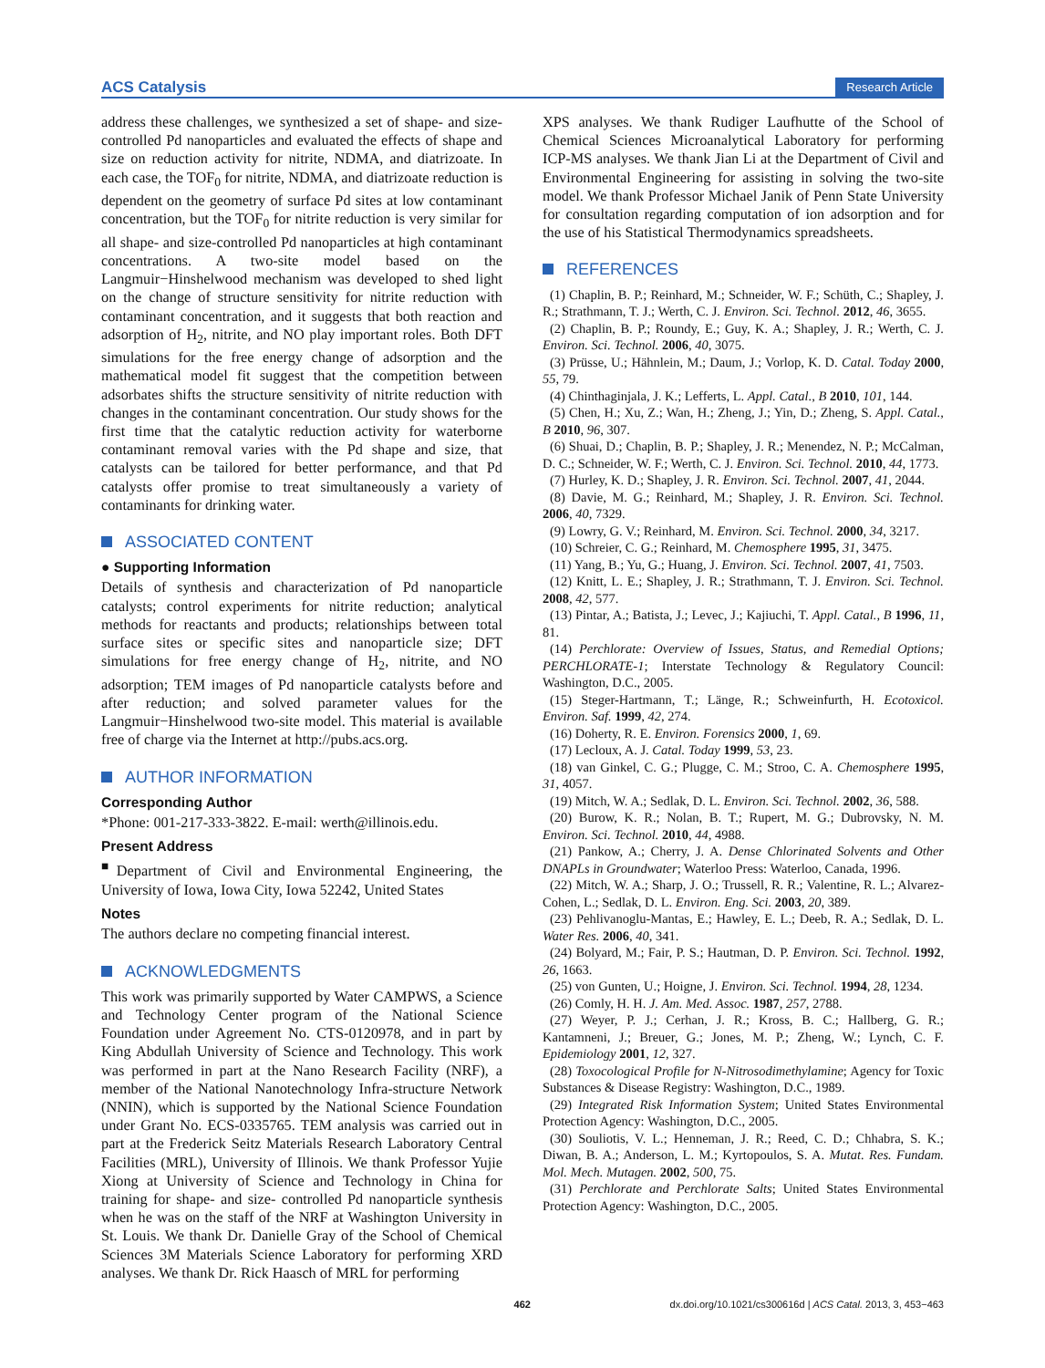ACS Catalysis Research Article
address these challenges, we synthesized a set of shape- and size-controlled Pd nanoparticles and evaluated the effects of shape and size on reduction activity for nitrite, NDMA, and diatrizoate. In each case, the TOF<sub>0</sub> for nitrite, NDMA, and diatrizoate reduction is dependent on the geometry of surface Pd sites at low contaminant concentration, but the TOF<sub>0</sub> for nitrite reduction is very similar for all shape- and size-controlled Pd nanoparticles at high contaminant concentrations. A two-site model based on the Langmuir−Hinshelwood mechanism was developed to shed light on the change of structure sensitivity for nitrite reduction with contaminant concentration, and it suggests that both reaction and adsorption of H<sub>2</sub>, nitrite, and NO play important roles. Both DFT simulations for the free energy change of adsorption and the mathematical model fit suggest that the competition between adsorbates shifts the structure sensitivity of nitrite reduction with changes in the contaminant concentration. Our study shows for the first time that the catalytic reduction activity for waterborne contaminant removal varies with the Pd shape and size, that catalysts can be tailored for better performance, and that Pd catalysts offer promise to treat simultaneously a variety of contaminants for drinking water.
ASSOCIATED CONTENT
● Supporting Information
Details of synthesis and characterization of Pd nanoparticle catalysts; control experiments for nitrite reduction; analytical methods for reactants and products; relationships between total surface sites or specific sites and nanoparticle size; DFT simulations for free energy change of H<sub>2</sub>, nitrite, and NO adsorption; TEM images of Pd nanoparticle catalysts before and after reduction; and solved parameter values for the Langmuir−Hinshelwood two-site model. This material is available free of charge via the Internet at http://pubs.acs.org.
AUTHOR INFORMATION
Corresponding Author
*Phone: 001-217-333-3822. E-mail: werth@illinois.edu.
Present Address
<sup>■</sup>Department of Civil and Environmental Engineering, the University of Iowa, Iowa City, Iowa 52242, United States
Notes
The authors declare no competing financial interest.
ACKNOWLEDGMENTS
This work was primarily supported by Water CAMPWS, a Science and Technology Center program of the National Science Foundation under Agreement No. CTS-0120978, and in part by King Abdullah University of Science and Technology. This work was performed in part at the Nano Research Facility (NRF), a member of the National Nanotechnology Infra-structure Network (NNIN), which is supported by the National Science Foundation under Grant No. ECS-0335765. TEM analysis was carried out in part at the Frederick Seitz Materials Research Laboratory Central Facilities (MRL), University of Illinois. We thank Professor Yujie Xiong at University of Science and Technology in China for training for shape- and size- controlled Pd nanoparticle synthesis when he was on the staff of the NRF at Washington University in St. Louis. We thank Dr. Danielle Gray of the School of Chemical Sciences 3M Materials Science Laboratory for performing XRD analyses. We thank Dr. Rick Haasch of MRL for performing
XPS analyses. We thank Rudiger Laufhutte of the School of Chemical Sciences Microanalytical Laboratory for performing ICP-MS analyses. We thank Jian Li at the Department of Civil and Environmental Engineering for assisting in solving the two-site model. We thank Professor Michael Janik of Penn State University for consultation regarding computation of ion adsorption and for the use of his Statistical Thermodynamics spreadsheets.
REFERENCES
(1) Chaplin, B. P.; Reinhard, M.; Schneider, W. F.; Schüth, C.; Shapley, J. R.; Strathmann, T. J.; Werth, C. J. Environ. Sci. Technol. 2012, 46, 3655.
(2) Chaplin, B. P.; Roundy, E.; Guy, K. A.; Shapley, J. R.; Werth, C. J. Environ. Sci. Technol. 2006, 40, 3075.
(3) Prüsse, U.; Hähnlein, M.; Daum, J.; Vorlop, K. D. Catal. Today 2000, 55, 79.
(4) Chinthaginjala, J. K.; Lefferts, L. Appl. Catal., B 2010, 101, 144.
(5) Chen, H.; Xu, Z.; Wan, H.; Zheng, J.; Yin, D.; Zheng, S. Appl. Catal., B 2010, 96, 307.
(6) Shuai, D.; Chaplin, B. P.; Shapley, J. R.; Menendez, N. P.; McCalman, D. C.; Schneider, W. F.; Werth, C. J. Environ. Sci. Technol. 2010, 44, 1773.
(7) Hurley, K. D.; Shapley, J. R. Environ. Sci. Technol. 2007, 41, 2044.
(8) Davie, M. G.; Reinhard, M.; Shapley, J. R. Environ. Sci. Technol. 2006, 40, 7329.
(9) Lowry, G. V.; Reinhard, M. Environ. Sci. Technol. 2000, 34, 3217.
(10) Schreier, C. G.; Reinhard, M. Chemosphere 1995, 31, 3475.
(11) Yang, B.; Yu, G.; Huang, J. Environ. Sci. Technol. 2007, 41, 7503.
(12) Knitt, L. E.; Shapley, J. R.; Strathmann, T. J. Environ. Sci. Technol. 2008, 42, 577.
(13) Pintar, A.; Batista, J.; Levec, J.; Kajiuchi, T. Appl. Catal., B 1996, 11, 81.
(14) Perchlorate: Overview of Issues, Status, and Remedial Options; PERCHLORATE-1; Interstate Technology & Regulatory Council: Washington, D.C., 2005.
(15) Steger-Hartmann, T.; Länge, R.; Schweinfurth, H. Ecotoxicol. Environ. Saf. 1999, 42, 274.
(16) Doherty, R. E. Environ. Forensics 2000, 1, 69.
(17) Lecloux, A. J. Catal. Today 1999, 53, 23.
(18) van Ginkel, C. G.; Plugge, C. M.; Stroo, C. A. Chemosphere 1995, 31, 4057.
(19) Mitch, W. A.; Sedlak, D. L. Environ. Sci. Technol. 2002, 36, 588.
(20) Burow, K. R.; Nolan, B. T.; Rupert, M. G.; Dubrovsky, N. M. Environ. Sci. Technol. 2010, 44, 4988.
(21) Pankow, A.; Cherry, J. A. Dense Chlorinated Solvents and Other DNAPLs in Groundwater; Waterloo Press: Waterloo, Canada, 1996.
(22) Mitch, W. A.; Sharp, J. O.; Trussell, R. R.; Valentine, R. L.; Alvarez-Cohen, L.; Sedlak, D. L. Environ. Eng. Sci. 2003, 20, 389.
(23) Pehlivanoglu-Mantas, E.; Hawley, E. L.; Deeb, R. A.; Sedlak, D. L. Water Res. 2006, 40, 341.
(24) Bolyard, M.; Fair, P. S.; Hautman, D. P. Environ. Sci. Technol. 1992, 26, 1663.
(25) von Gunten, U.; Hoigne, J. Environ. Sci. Technol. 1994, 28, 1234.
(26) Comly, H. H. J. Am. Med. Assoc. 1987, 257, 2788.
(27) Weyer, P. J.; Cerhan, J. R.; Kross, B. C.; Hallberg, G. R.; Kantamneni, J.; Breuer, G.; Jones, M. P.; Zheng, W.; Lynch, C. F. Epidemiology 2001, 12, 327.
(28) Toxocological Profile for N-Nitrosodimethylamine; Agency for Toxic Substances & Disease Registry: Washington, D.C., 1989.
(29) Integrated Risk Information System; United States Environmental Protection Agency: Washington, D.C., 2005.
(30) Souliotis, V. L.; Henneman, J. R.; Reed, C. D.; Chhabra, S. K.; Diwan, B. A.; Anderson, L. M.; Kyrtopoulos, S. A. Mutat. Res. Fundam. Mol. Mech. Mutagen. 2002, 500, 75.
(31) Perchlorate and Perchlorate Salts; United States Environmental Protection Agency: Washington, D.C., 2005.
462 dx.doi.org/10.1021/cs300616d | ACS Catal. 2013, 3, 453−463